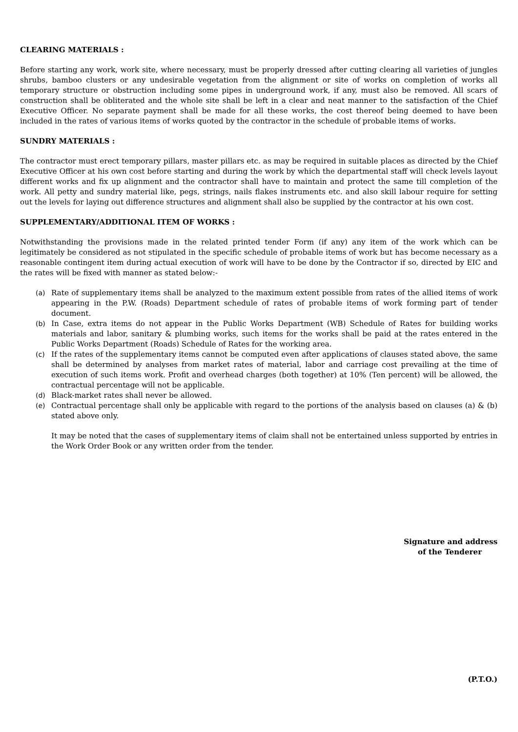CLEARING MATERIALS :
Before starting any work, work site, where necessary, must be properly dressed after cutting clearing all varieties of jungles shrubs, bamboo clusters or any undesirable vegetation from the alignment or site of works on completion of works all temporary structure or obstruction including some pipes in underground work, if any, must also be removed. All scars of construction shall be obliterated and the whole site shall be left in a clear and neat manner to the satisfaction of the Chief Executive Officer. No separate payment shall be made for all these works, the cost thereof being deemed to have been included in the rates of various items of works quoted by the contractor in the schedule of probable items of works.
SUNDRY MATERIALS :
The contractor must erect temporary pillars, master pillars etc. as may be required in suitable places as directed by the Chief Executive Officer at his own cost before starting and during the work by which the departmental staff will check levels layout different works and fix up alignment and the contractor shall have to maintain and protect the same till completion of the work. All petty and sundry material like, pegs, strings, nails flakes instruments etc. and also skill labour require for setting out the levels for laying out difference structures and alignment shall also be supplied by the contractor at his own cost.
SUPPLEMENTARY/ADDITIONAL ITEM OF WORKS :
Notwithstanding the provisions made in the related printed tender Form (if any) any item of the work which can be legitimately be considered as not stipulated in the specific schedule of probable items of work but has become necessary as a reasonable contingent item during actual execution of work will have to be done by the Contractor if so, directed by EIC and the rates will be fixed with manner as stated below:-
(a) Rate of supplementary items shall be analyzed to the maximum extent possible from rates of the allied items of work appearing in the P.W. (Roads) Department schedule of rates of probable items of work forming part of tender document.
(b) In Case, extra items do not appear in the Public Works Department (WB) Schedule of Rates for building works materials and labor, sanitary & plumbing works, such items for the works shall be paid at the rates entered in the Public Works Department (Roads) Schedule of Rates for the working area.
(c) If the rates of the supplementary items cannot be computed even after applications of clauses stated above, the same shall be determined by analyses from market rates of material, labor and carriage cost prevailing at the time of execution of such items work. Profit and overhead charges (both together) at 10% (Ten percent) will be allowed, the contractual percentage will not be applicable.
(d) Black-market rates shall never be allowed.
(e) Contractual percentage shall only be applicable with regard to the portions of the analysis based on clauses (a) & (b) stated above only.
It may be noted that the cases of supplementary items of claim shall not be entertained unless supported by entries in the Work Order Book or any written order from the tender.
Signature and address
of the Tenderer
(P.T.O.)